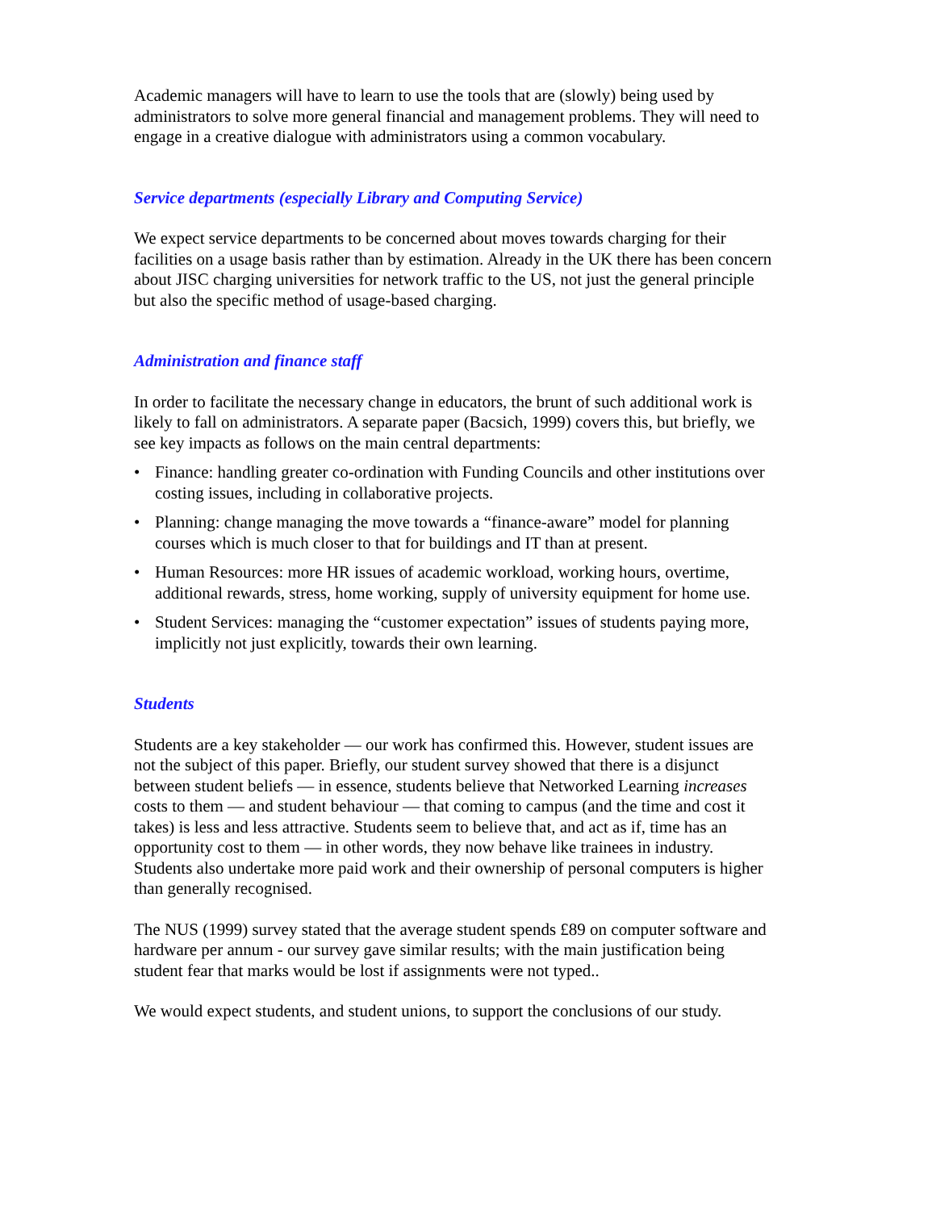Academic managers will have to learn to use the tools that are (slowly) being used by administrators to solve more general financial and management problems. They will need to engage in a creative dialogue with administrators using a common vocabulary.
Service departments (especially Library and Computing Service)
We expect service departments to be concerned about moves towards charging for their facilities on a usage basis rather than by estimation. Already in the UK there has been concern about JISC charging universities for network traffic to the US, not just the general principle but also the specific method of usage-based charging.
Administration and finance staff
In order to facilitate the necessary change in educators, the brunt of such additional work is likely to fall on administrators. A separate paper (Bacsich, 1999) covers this, but briefly, we see key impacts as follows on the main central departments:
• Finance: handling greater co-ordination with Funding Councils and other institutions over costing issues, including in collaborative projects.
• Planning: change managing the move towards a “finance-aware” model for planning courses which is much closer to that for buildings and IT than at present.
• Human Resources: more HR issues of academic workload, working hours, overtime, additional rewards, stress, home working, supply of university equipment for home use.
• Student Services: managing the “customer expectation” issues of students paying more, implicitly not just explicitly, towards their own learning.
Students
Students are a key stakeholder — our work has confirmed this. However, student issues are not the subject of this paper. Briefly, our student survey showed that there is a disjunct between student beliefs — in essence, students believe that Networked Learning increases costs to them — and student behaviour — that coming to campus (and the time and cost it takes) is less and less attractive. Students seem to believe that, and act as if, time has an opportunity cost to them — in other words, they now behave like trainees in industry. Students also undertake more paid work and their ownership of personal computers is higher than generally recognised.
The NUS (1999) survey stated that the average student spends £89 on computer software and hardware per annum - our survey gave similar results; with the main justification being student fear that marks would be lost if assignments were not typed..
We would expect students, and student unions, to support the conclusions of our study.